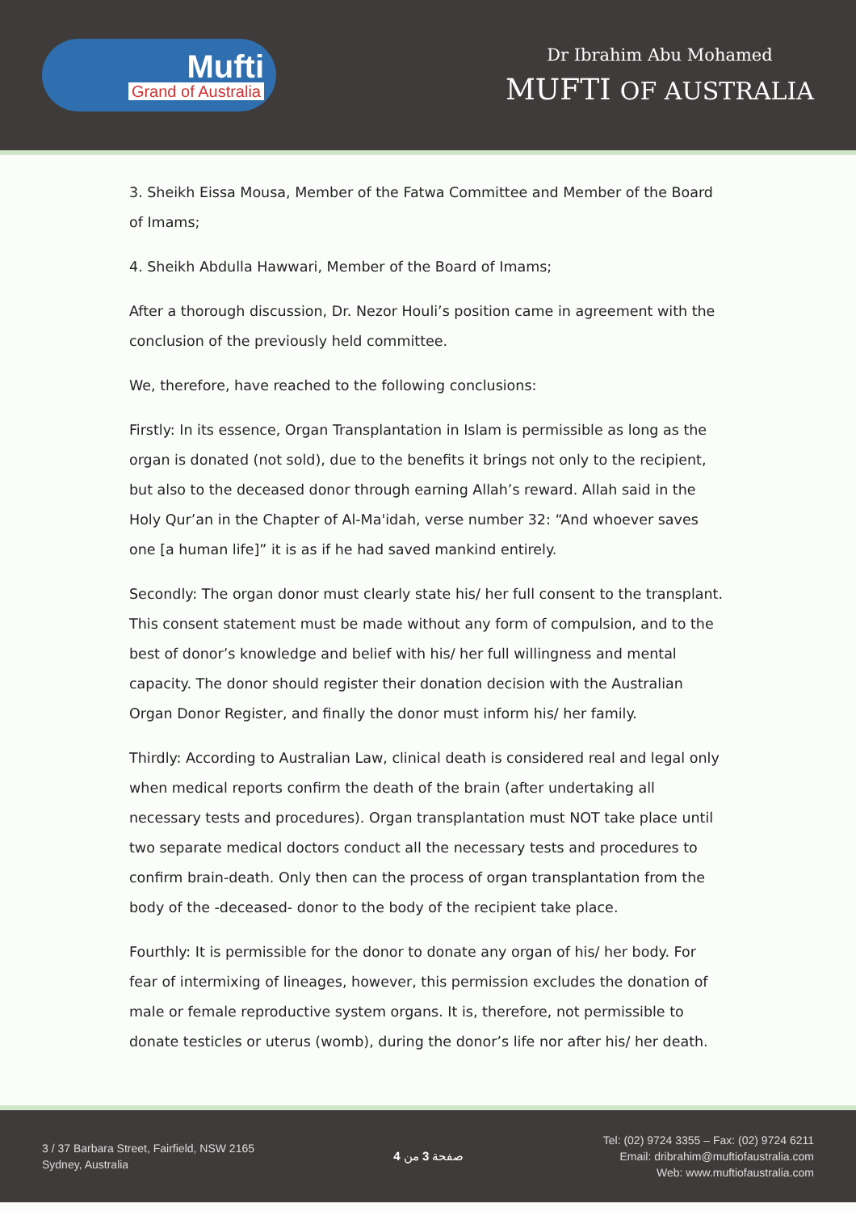Mufti
Grand of Australia
Dr Ibrahim Abu Mohamed
MUFTI OF AUSTRALIA
3. Sheikh Eissa Mousa, Member of the Fatwa Committee and Member of the Board of Imams;
4. Sheikh Abdulla Hawwari, Member of the Board of Imams;
After a thorough discussion, Dr. Nezor Houli’s position came in agreement with the conclusion of the previously held committee.
We, therefore, have reached to the following conclusions:
Firstly: In its essence, Organ Transplantation in Islam is permissible as long as the organ is donated (not sold), due to the benefits it brings not only to the recipient, but also to the deceased donor through earning Allah’s reward. Allah said in the Holy Qur’an in the Chapter of Al-Ma'idah, verse number 32: “And whoever saves one [a human life]” it is as if he had saved mankind entirely.
Secondly: The organ donor must clearly state his/ her full consent to the transplant. This consent statement must be made without any form of compulsion, and to the best of donor’s knowledge and belief with his/ her full willingness and mental capacity. The donor should register their donation decision with the Australian Organ Donor Register, and finally the donor must inform his/ her family.
Thirdly: According to Australian Law, clinical death is considered real and legal only when medical reports confirm the death of the brain (after undertaking all necessary tests and procedures). Organ transplantation must NOT take place until two separate medical doctors conduct all the necessary tests and procedures to confirm brain-death. Only then can the process of organ transplantation from the body of the -deceased- donor to the body of the recipient take place.
Fourthly: It is permissible for the donor to donate any organ of his/ her body. For fear of intermixing of lineages, however, this permission excludes the donation of male or female reproductive system organs. It is, therefore, not permissible to donate testicles or uterus (womb), during the donor’s life nor after his/ her death.
3 / 37 Barbara Street, Fairfield, NSW 2165
Sydney, Australia
صفحة 3 من 4
Tel: (02) 9724 3355 – Fax: (02) 9724 6211
Email: dribrahim@muftiofaustralia.com
Web: www.muftiofaustralia.com